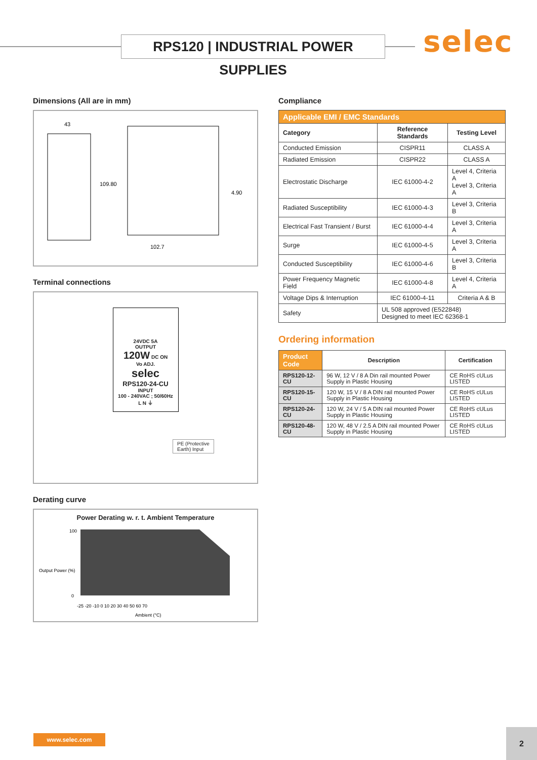RPS120 | INDUSTRIAL POWER SUPPLIES
selec
Dimensions (All are in mm)
43
109.80
102.7
4.90
Terminal connections
24VDC 5A
OUTPUT
120W DC ON
Vo ADJ.
selec
RPS120-24-CU
INPUT
100 - 240VAC ; 50/60Hz
L N ⏚
PE (Protective
Earth) Input
Derating curve
Power Derating w. r. t. Ambient Temperature
100
0
-25 -20 -10 0 10 20 30 40 50 60 70
Ambient (°C)
Output Power (%)
Compliance
| Applicable EMI / EMC Standards | | |
| --- | --- | --- |
| Category | Reference Standards | Testing Level |
| Conducted Emission | CISPR11 | CLASS A |
| Radiated Emission | CISPR22 | CLASS A |
| Electrostatic Discharge | IEC 61000-4-2 | Level 4, Criteria A Level 3, Criteria A |
| Radiated Susceptibility | IEC 61000-4-3 | Level 3, Criteria B |
| Electrical Fast Transient / Burst | IEC 61000-4-4 | Level 3, Criteria A |
| Surge | IEC 61000-4-5 | Level 3, Criteria A |
| Conducted Susceptibility | IEC 61000-4-6 | Level 3, Criteria B |
| Power Frequency Magnetic Field | IEC 61000-4-8 | Level 4, Criteria A |
| Voltage Dips & Interruption | IEC 61000-4-11 | Criteria A & B |
| Safety | UL 508 approved (E522848) Designed to meet IEC 62368-1 | |
Ordering information
| Product Code | Description | Certification |
| --- | --- | --- |
| RPS120-12-CU | 96 W, 12 V / 8 A Din rail mounted Power Supply in Plastic Housing | CE RoHS cULus LISTED |
| RPS120-15-CU | 120 W, 15 V / 8 A DIN rail mounted Power Supply in Plastic Housing | CE RoHS cULus LISTED |
| RPS120-24-CU | 120 W, 24 V / 5 A DIN rail mounted Power Supply in Plastic Housing | CE RoHS cULus LISTED |
| RPS120-48-CU | 120 W, 48 V / 2.5 A DIN rail mounted Power Supply in Plastic Housing | CE RoHS cULus LISTED |
www.selec.com 2